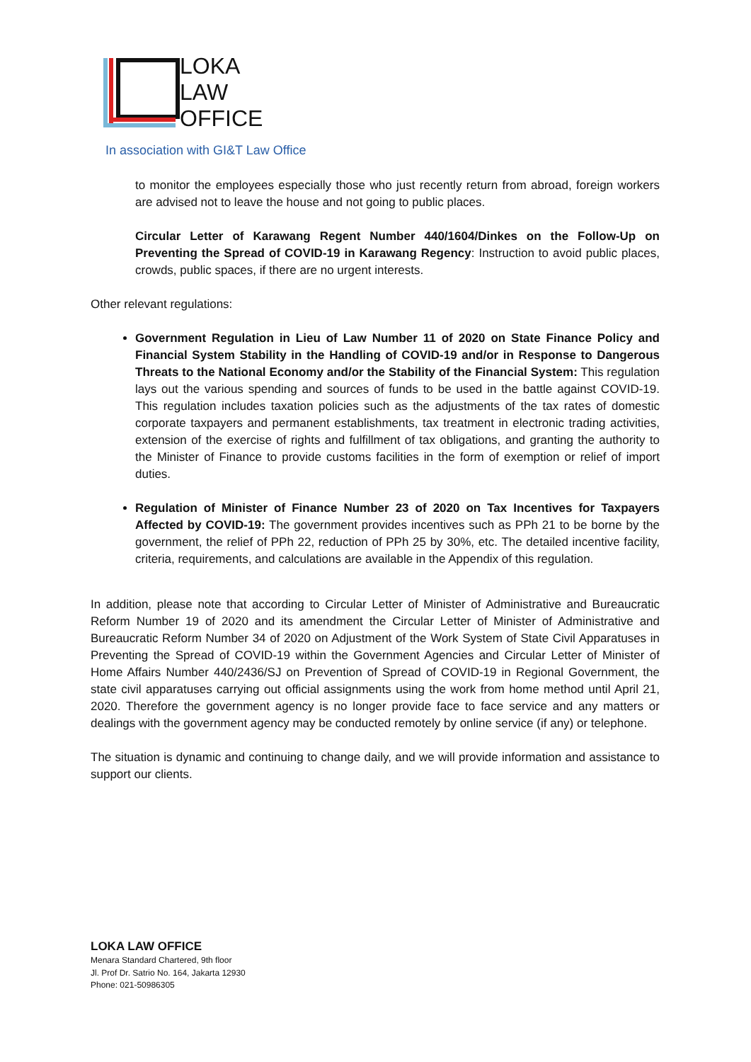LOKA
LAW
OFFICE
In association with GI&T Law Office
to monitor the employees especially those who just recently return from abroad, foreign workers are advised not to leave the house and not going to public places.
Circular Letter of Karawang Regent Number 440/1604/Dinkes on the Follow-Up on Preventing the Spread of COVID-19 in Karawang Regency: Instruction to avoid public places, crowds, public spaces, if there are no urgent interests.
Other relevant regulations:
Government Regulation in Lieu of Law Number 11 of 2020 on State Finance Policy and Financial System Stability in the Handling of COVID-19 and/or in Response to Dangerous Threats to the National Economy and/or the Stability of the Financial System: This regulation lays out the various spending and sources of funds to be used in the battle against COVID-19. This regulation includes taxation policies such as the adjustments of the tax rates of domestic corporate taxpayers and permanent establishments, tax treatment in electronic trading activities, extension of the exercise of rights and fulfillment of tax obligations, and granting the authority to the Minister of Finance to provide customs facilities in the form of exemption or relief of import duties.
Regulation of Minister of Finance Number 23 of 2020 on Tax Incentives for Taxpayers Affected by COVID-19: The government provides incentives such as PPh 21 to be borne by the government, the relief of PPh 22, reduction of PPh 25 by 30%, etc. The detailed incentive facility, criteria, requirements, and calculations are available in the Appendix of this regulation.
In addition, please note that according to Circular Letter of Minister of Administrative and Bureaucratic Reform Number 19 of 2020 and its amendment the Circular Letter of Minister of Administrative and Bureaucratic Reform Number 34 of 2020 on Adjustment of the Work System of State Civil Apparatuses in Preventing the Spread of COVID-19 within the Government Agencies and Circular Letter of Minister of Home Affairs Number 440/2436/SJ on Prevention of Spread of COVID-19 in Regional Government, the state civil apparatuses carrying out official assignments using the work from home method until April 21, 2020. Therefore the government agency is no longer provide face to face service and any matters or dealings with the government agency may be conducted remotely by online service (if any) or telephone.
The situation is dynamic and continuing to change daily, and we will provide information and assistance to support our clients.
LOKA LAW OFFICE
Menara Standard Chartered, 9th floor
Jl. Prof Dr. Satrio No. 164, Jakarta 12930
Phone: 021-50986305